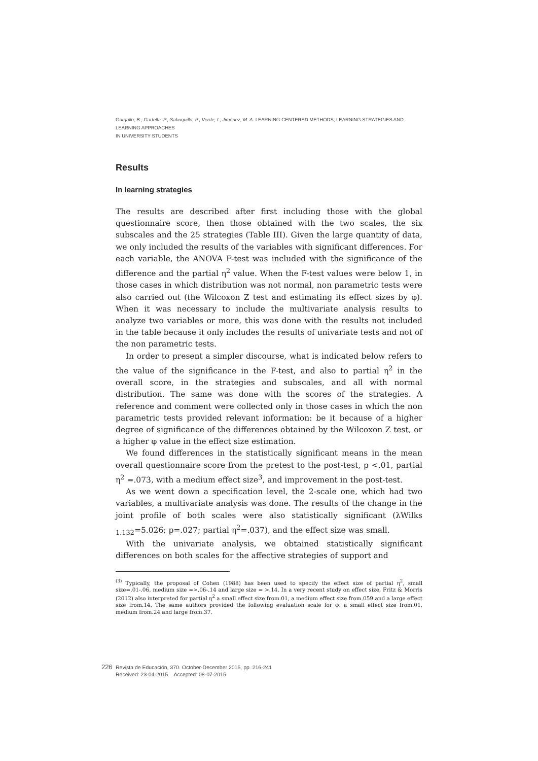Gargallo, B., Garfella, P., Sahuquillo, P., Verde, I., Jiménez, M. A. LEARNING-CENTERED METHODS, LEARNING STRATEGIES AND LEARNING APPROACHES
IN UNIVERSITY STUDENTS
Results
In learning strategies
The results are described after first including those with the global questionnaire score, then those obtained with the two scales, the six subscales and the 25 strategies (Table III). Given the large quantity of data, we only included the results of the variables with significant differences. For each variable, the ANOVA F-test was included with the significance of the difference and the partial η<sup>2</sup> value. When the F-test values were below 1, in those cases in which distribution was not normal, non parametric tests were also carried out (the Wilcoxon Z test and estimating its effect sizes by φ). When it was necessary to include the multivariate analysis results to analyze two variables or more, this was done with the results not included in the table because it only includes the results of univariate tests and not of the non parametric tests.
In order to present a simpler discourse, what is indicated below refers to the value of the significance in the F-test, and also to partial η<sup>2</sup> in the overall score, in the strategies and subscales, and all with normal distribution. The same was done with the scores of the strategies. A reference and comment were collected only in those cases in which the non parametric tests provided relevant information: be it because of a higher degree of significance of the differences obtained by the Wilcoxon Z test, or a higher φ value in the effect size estimation.
We found differences in the statistically significant means in the mean overall questionnaire score from the pretest to the post-test, p <.01, partial η<sup>2</sup> =.073, with a medium effect size<sup>3</sup>, and improvement in the post-test.
As we went down a specification level, the 2-scale one, which had two variables, a multivariate analysis was done. The results of the change in the joint profile of both scales were also statistically significant (λWilks <sub>1.132</sub>=5.026; p=.027; partial η<sup>2</sup>=.037), and the effect size was small.
With the univariate analysis, we obtained statistically significant differences on both scales for the affective strategies of support and
<sup>(3)</sup> Typically, the proposal of Cohen (1988) has been used to specify the effect size of partial η<sup>2</sup>, small size=.01-.06, medium size =>.06-.14 and large size = >.14. In a very recent study on effect size, Fritz & Morris (2012) also interpreted for partial η<sup>2</sup> a small effect size from.01, a medium effect size from.059 and a large effect size from.14. The same authors provided the following evaluation scale for φ: a small effect size from.01, medium from.24 and large from.37.
226
Revista de Educación, 370. October-December 2015, pp. 216-241
Received: 23-04-2015 Accepted: 08-07-2015